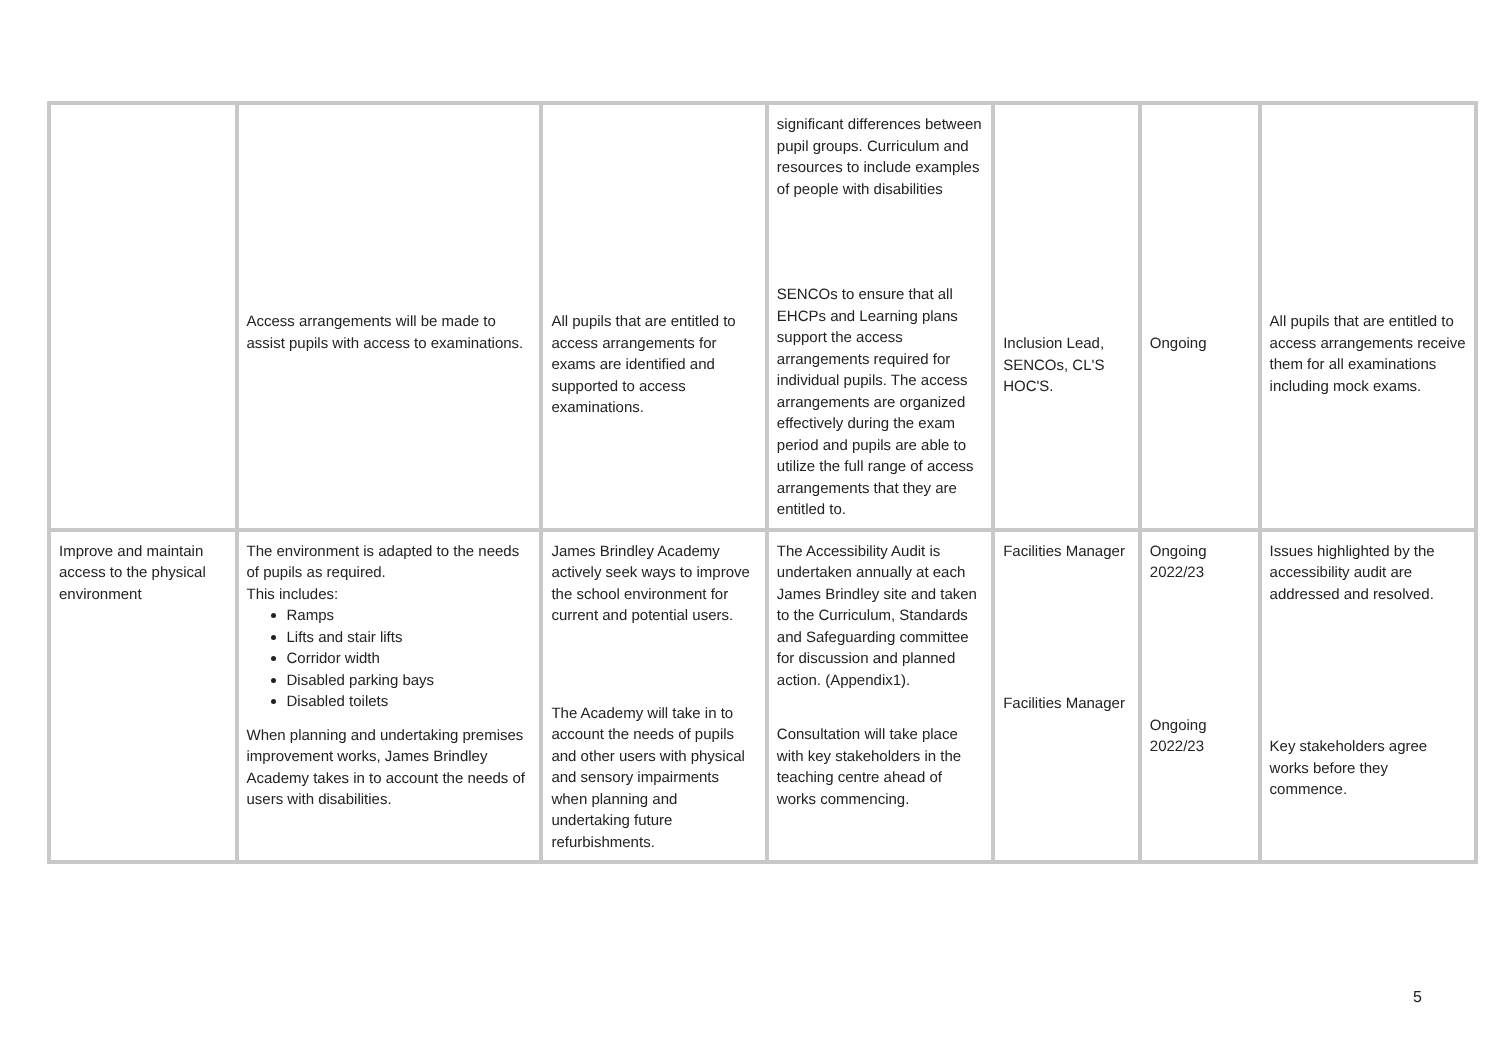| | Access arrangements will be made to assist pupils with access to examinations. | All pupils that are entitled to access arrangements for exams are identified and supported to access examinations. | significant differences between pupil groups. Curriculum and resources to include examples of people with disabilities SENCOs to ensure that all EHCPs and Learning plans support the access arrangements required for individual pupils. The access arrangements are organized effectively during the exam period and pupils are able to utilize the full range of access arrangements that they are entitled to. | Inclusion Lead, SENCOs, CL'S HOC'S. | Ongoing | All pupils that are entitled to access arrangements receive them for all examinations including mock exams. |
| Improve and maintain access to the physical environment | The environment is adapted to the needs of pupils as required. This includes: Ramps Lifts and stair lifts Corridor width Disabled parking bays Disabled toilets When planning and undertaking premises improvement works, James Brindley Academy takes in to account the needs of users with disabilities. | James Brindley Academy actively seek ways to improve the school environment for current and potential users. The Academy will take in to account the needs of pupils and other users with physical and sensory impairments when planning and undertaking future refurbishments. | The Accessibility Audit is undertaken annually at each James Brindley site and taken to the Curriculum, Standards and Safeguarding committee for discussion and planned action. (Appendix1). Consultation will take place with key stakeholders in the teaching centre ahead of works commencing. | Facilities Manager Facilities Manager | Ongoing 2022/23 Ongoing 2022/23 | Issues highlighted by the accessibility audit are addressed and resolved. Key stakeholders agree works before they commence. |
5